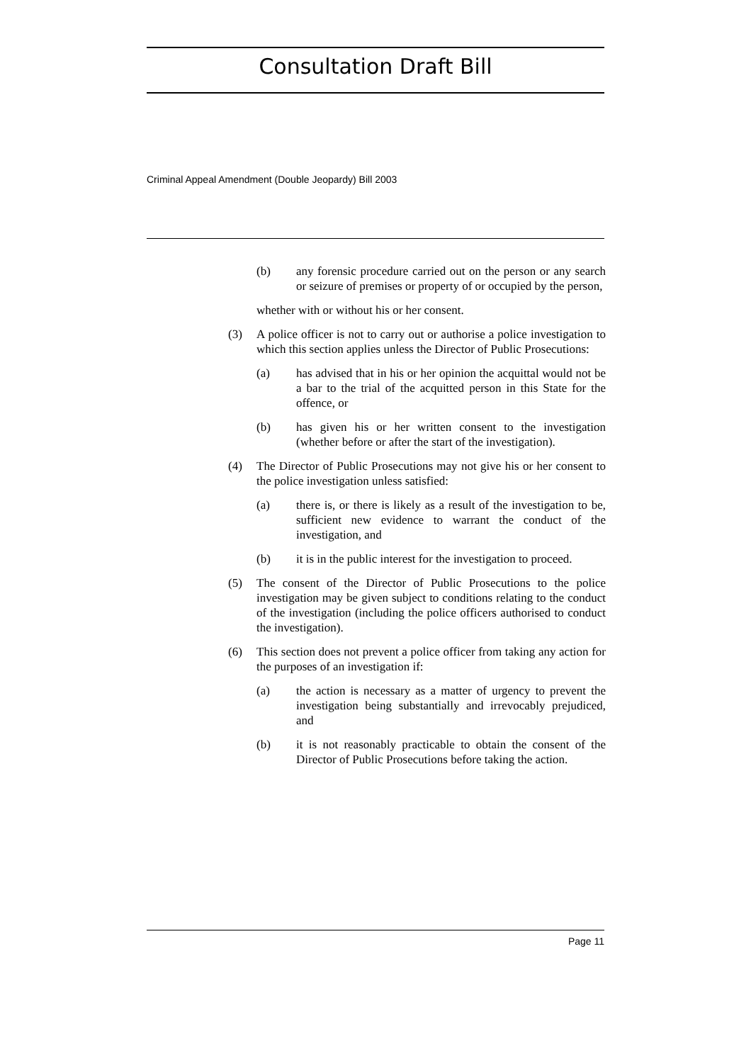Consultation Draft Bill
Criminal Appeal Amendment (Double Jeopardy) Bill 2003
(b) any forensic procedure carried out on the person or any search or seizure of premises or property of or occupied by the person,
whether with or without his or her consent.
(3) A police officer is not to carry out or authorise a police investigation to which this section applies unless the Director of Public Prosecutions:
(a) has advised that in his or her opinion the acquittal would not be a bar to the trial of the acquitted person in this State for the offence, or
(b) has given his or her written consent to the investigation (whether before or after the start of the investigation).
(4) The Director of Public Prosecutions may not give his or her consent to the police investigation unless satisfied:
(a) there is, or there is likely as a result of the investigation to be, sufficient new evidence to warrant the conduct of the investigation, and
(b) it is in the public interest for the investigation to proceed.
(5) The consent of the Director of Public Prosecutions to the police investigation may be given subject to conditions relating to the conduct of the investigation (including the police officers authorised to conduct the investigation).
(6) This section does not prevent a police officer from taking any action for the purposes of an investigation if:
(a) the action is necessary as a matter of urgency to prevent the investigation being substantially and irrevocably prejudiced, and
(b) it is not reasonably practicable to obtain the consent of the Director of Public Prosecutions before taking the action.
Page 11